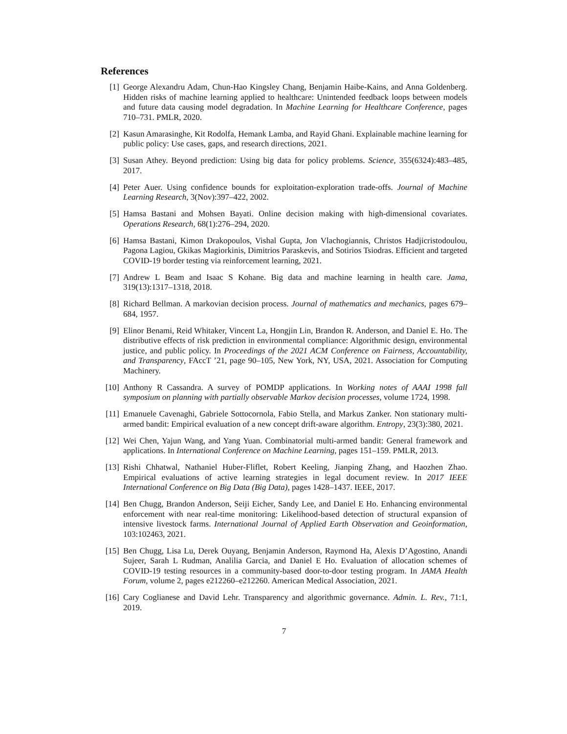References
[1] George Alexandru Adam, Chun-Hao Kingsley Chang, Benjamin Haibe-Kains, and Anna Goldenberg. Hidden risks of machine learning applied to healthcare: Unintended feedback loops between models and future data causing model degradation. In Machine Learning for Healthcare Conference, pages 710–731. PMLR, 2020.
[2] Kasun Amarasinghe, Kit Rodolfa, Hemank Lamba, and Rayid Ghani. Explainable machine learning for public policy: Use cases, gaps, and research directions, 2021.
[3] Susan Athey. Beyond prediction: Using big data for policy problems. Science, 355(6324):483–485, 2017.
[4] Peter Auer. Using confidence bounds for exploitation-exploration trade-offs. Journal of Machine Learning Research, 3(Nov):397–422, 2002.
[5] Hamsa Bastani and Mohsen Bayati. Online decision making with high-dimensional covariates. Operations Research, 68(1):276–294, 2020.
[6] Hamsa Bastani, Kimon Drakopoulos, Vishal Gupta, Jon Vlachogiannis, Christos Hadjicristodoulou, Pagona Lagiou, Gkikas Magiorkinis, Dimitrios Paraskevis, and Sotirios Tsiodras. Efficient and targeted COVID-19 border testing via reinforcement learning, 2021.
[7] Andrew L Beam and Isaac S Kohane. Big data and machine learning in health care. Jama, 319(13):1317–1318, 2018.
[8] Richard Bellman. A markovian decision process. Journal of mathematics and mechanics, pages 679–684, 1957.
[9] Elinor Benami, Reid Whitaker, Vincent La, Hongjin Lin, Brandon R. Anderson, and Daniel E. Ho. The distributive effects of risk prediction in environmental compliance: Algorithmic design, environmental justice, and public policy. In Proceedings of the 2021 ACM Conference on Fairness, Accountability, and Transparency, FAccT ’21, page 90–105, New York, NY, USA, 2021. Association for Computing Machinery.
[10] Anthony R Cassandra. A survey of POMDP applications. In Working notes of AAAI 1998 fall symposium on planning with partially observable Markov decision processes, volume 1724, 1998.
[11] Emanuele Cavenaghi, Gabriele Sottocornola, Fabio Stella, and Markus Zanker. Non stationary multi-armed bandit: Empirical evaluation of a new concept drift-aware algorithm. Entropy, 23(3):380, 2021.
[12] Wei Chen, Yajun Wang, and Yang Yuan. Combinatorial multi-armed bandit: General framework and applications. In International Conference on Machine Learning, pages 151–159. PMLR, 2013.
[13] Rishi Chhatwal, Nathaniel Huber-Fliflet, Robert Keeling, Jianping Zhang, and Haozhen Zhao. Empirical evaluations of active learning strategies in legal document review. In 2017 IEEE International Conference on Big Data (Big Data), pages 1428–1437. IEEE, 2017.
[14] Ben Chugg, Brandon Anderson, Seiji Eicher, Sandy Lee, and Daniel E Ho. Enhancing environmental enforcement with near real-time monitoring: Likelihood-based detection of structural expansion of intensive livestock farms. International Journal of Applied Earth Observation and Geoinformation, 103:102463, 2021.
[15] Ben Chugg, Lisa Lu, Derek Ouyang, Benjamin Anderson, Raymond Ha, Alexis D’Agostino, Anandi Sujeer, Sarah L Rudman, Analilia Garcia, and Daniel E Ho. Evaluation of allocation schemes of COVID-19 testing resources in a community-based door-to-door testing program. In JAMA Health Forum, volume 2, pages e212260–e212260. American Medical Association, 2021.
[16] Cary Coglianese and David Lehr. Transparency and algorithmic governance. Admin. L. Rev., 71:1, 2019.
7